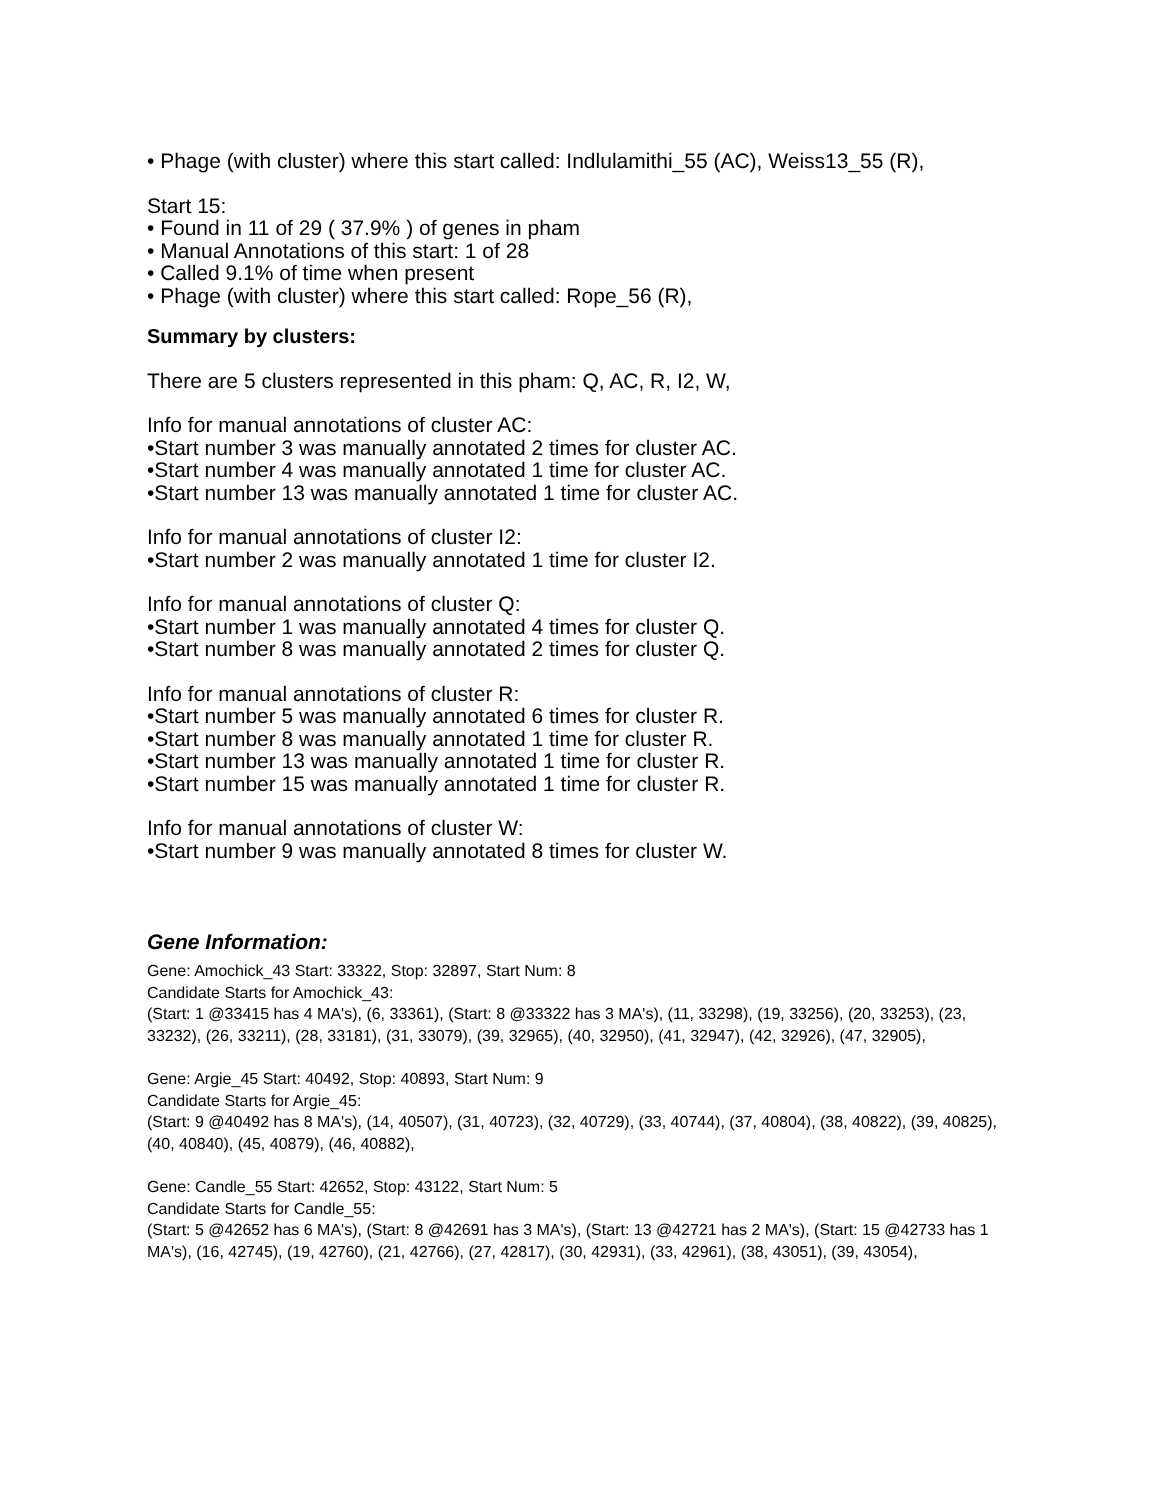• Phage (with cluster) where this start called: Indlulamithi_55 (AC), Weiss13_55 (R),
Start 15:
• Found in 11 of 29 ( 37.9% ) of genes in pham
• Manual Annotations of this start: 1 of 28
• Called 9.1% of time when present
• Phage (with cluster) where this start called: Rope_56 (R),
Summary by clusters:
There are 5 clusters represented in this pham: Q, AC, R, I2, W,
Info for manual annotations of cluster AC:
•Start number 3 was manually annotated 2 times for cluster AC.
•Start number 4 was manually annotated 1 time for cluster AC.
•Start number 13 was manually annotated 1 time for cluster AC.
Info for manual annotations of cluster I2:
•Start number 2 was manually annotated 1 time for cluster I2.
Info for manual annotations of cluster Q:
•Start number 1 was manually annotated 4 times for cluster Q.
•Start number 8 was manually annotated 2 times for cluster Q.
Info for manual annotations of cluster R:
•Start number 5 was manually annotated 6 times for cluster R.
•Start number 8 was manually annotated 1 time for cluster R.
•Start number 13 was manually annotated 1 time for cluster R.
•Start number 15 was manually annotated 1 time for cluster R.
Info for manual annotations of cluster W:
•Start number 9 was manually annotated 8 times for cluster W.
Gene Information:
Gene: Amochick_43 Start: 33322, Stop: 32897, Start Num: 8
Candidate Starts for Amochick_43:
(Start: 1 @33415 has 4 MA's), (6, 33361), (Start: 8 @33322 has 3 MA's), (11, 33298), (19, 33256), (20, 33253), (23, 33232), (26, 33211), (28, 33181), (31, 33079), (39, 32965), (40, 32950), (41, 32947), (42, 32926), (47, 32905),
Gene: Argie_45 Start: 40492, Stop: 40893, Start Num: 9
Candidate Starts for Argie_45:
(Start: 9 @40492 has 8 MA's), (14, 40507), (31, 40723), (32, 40729), (33, 40744), (37, 40804), (38, 40822), (39, 40825), (40, 40840), (45, 40879), (46, 40882),
Gene: Candle_55 Start: 42652, Stop: 43122, Start Num: 5
Candidate Starts for Candle_55:
(Start: 5 @42652 has 6 MA's), (Start: 8 @42691 has 3 MA's), (Start: 13 @42721 has 2 MA's), (Start: 15 @42733 has 1 MA's), (16, 42745), (19, 42760), (21, 42766), (27, 42817), (30, 42931), (33, 42961), (38, 43051), (39, 43054),